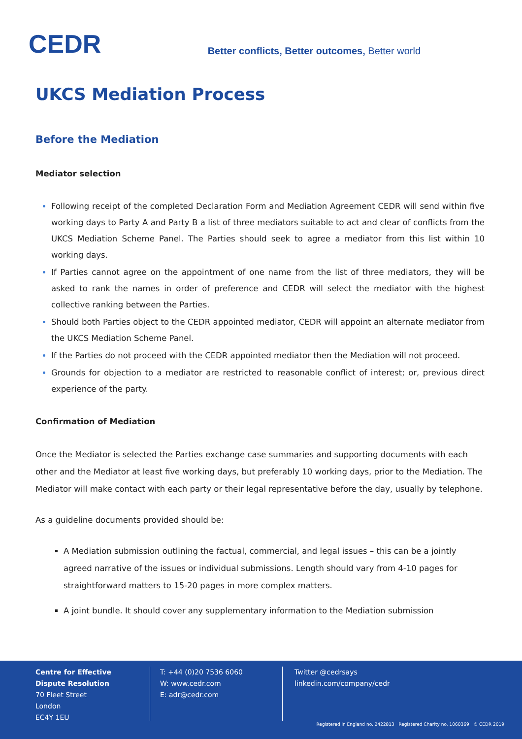CEDR
Better conflicts, Better outcomes, Better world
UKCS Mediation Process
Before the Mediation
Mediator selection
Following receipt of the completed Declaration Form and Mediation Agreement CEDR will send within five working days to Party A and Party B a list of three mediators suitable to act and clear of conflicts from the UKCS Mediation Scheme Panel. The Parties should seek to agree a mediator from this list within 10 working days.
If Parties cannot agree on the appointment of one name from the list of three mediators, they will be asked to rank the names in order of preference and CEDR will select the mediator with the highest collective ranking between the Parties.
Should both Parties object to the CEDR appointed mediator, CEDR will appoint an alternate mediator from the UKCS Mediation Scheme Panel.
If the Parties do not proceed with the CEDR appointed mediator then the Mediation will not proceed.
Grounds for objection to a mediator are restricted to reasonable conflict of interest; or, previous direct experience of the party.
Confirmation of Mediation
Once the Mediator is selected the Parties exchange case summaries and supporting documents with each other and the Mediator at least five working days, but preferably 10 working days, prior to the Mediation. The Mediator will make contact with each party or their legal representative before the day, usually by telephone.
As a guideline documents provided should be:
A Mediation submission outlining the factual, commercial, and legal issues – this can be a jointly agreed narrative of the issues or individual submissions. Length should vary from 4-10 pages for straightforward matters to 15-20 pages in more complex matters.
A joint bundle. It should cover any supplementary information to the Mediation submission
Centre for Effective
Dispute Resolution
70 Fleet Street
London
EC4Y 1EU
T: +44 (0)20 7536 6060
W: www.cedr.com
E: adr@cedr.com
Twitter @cedrsays
linkedin.com/company/cedr
Registered in England no. 2422813 Registered Charity no. 1060369 © CEDR 2019